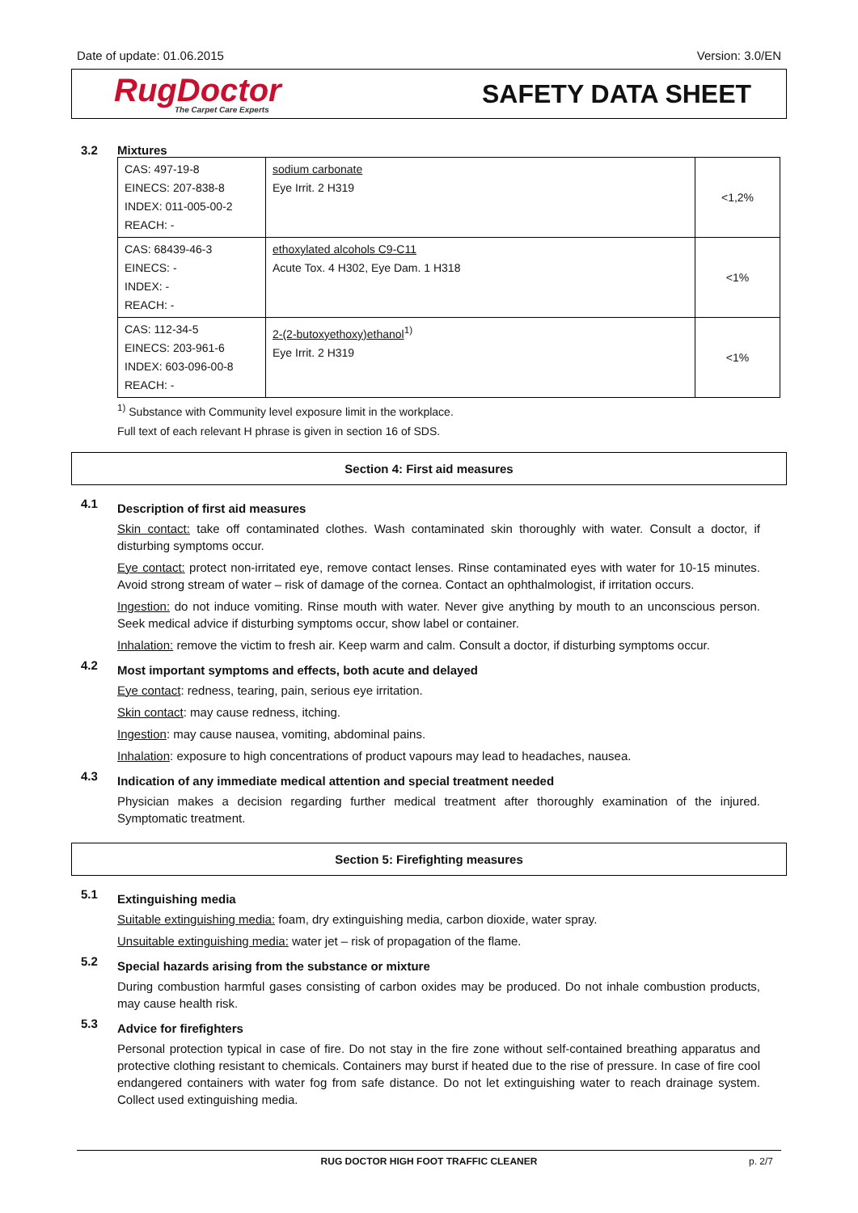Date of update: 01.06.2015 Version: 3.0/EN
RugDoctor
The Carpet Care Experts
SAFETY DATA SHEET
3.2 Mixtures
| CAS: 497-19-8 EINECS: 207-838-8 INDEX: 011-005-00-2 REACH: - | sodium carbonate Eye Irrit. 2 H319 | <1,2% |
| CAS: 68439-46-3 EINECS: - INDEX: - REACH: - | ethoxylated alcohols C9-C11 Acute Tox. 4 H302, Eye Dam. 1 H318 | <1% |
| CAS: 112-34-5 EINECS: 203-961-6 INDEX: 603-096-00-8 REACH: - | 2-(2-butoxyethoxy)ethanol<sup>1)</sup> Eye Irrit. 2 H319 | <1% |
<sup>1)</sup> Substance with Community level exposure limit in the workplace.
Full text of each relevant H phrase is given in section 16 of SDS.
Section 4: First aid measures
4.1
Description of first aid measures
Skin contact: take off contaminated clothes. Wash contaminated skin thoroughly with water. Consult a doctor, if disturbing symptoms occur.
Eye contact: protect non-irritated eye, remove contact lenses. Rinse contaminated eyes with water for 10-15 minutes. Avoid strong stream of water – risk of damage of the cornea. Contact an ophthalmologist, if irritation occurs.
Ingestion: do not induce vomiting. Rinse mouth with water. Never give anything by mouth to an unconscious person. Seek medical advice if disturbing symptoms occur, show label or container.
Inhalation: remove the victim to fresh air. Keep warm and calm. Consult a doctor, if disturbing symptoms occur.
4.2
Most important symptoms and effects, both acute and delayed
Eye contact: redness, tearing, pain, serious eye irritation.
Skin contact: may cause redness, itching.
Ingestion: may cause nausea, vomiting, abdominal pains.
Inhalation: exposure to high concentrations of product vapours may lead to headaches, nausea.
4.3
Indication of any immediate medical attention and special treatment needed
Physician makes a decision regarding further medical treatment after thoroughly examination of the injured. Symptomatic treatment.
Section 5: Firefighting measures
5.1
Extinguishing media
Suitable extinguishing media: foam, dry extinguishing media, carbon dioxide, water spray.
Unsuitable extinguishing media: water jet – risk of propagation of the flame.
5.2
Special hazards arising from the substance or mixture
During combustion harmful gases consisting of carbon oxides may be produced. Do not inhale combustion products, may cause health risk.
5.3
Advice for firefighters
Personal protection typical in case of fire. Do not stay in the fire zone without self-contained breathing apparatus and protective clothing resistant to chemicals. Containers may burst if heated due to the rise of pressure. In case of fire cool endangered containers with water fog from safe distance. Do not let extinguishing water to reach drainage system. Collect used extinguishing media.
RUG DOCTOR HIGH FOOT TRAFFIC CLEANER p. 2/7